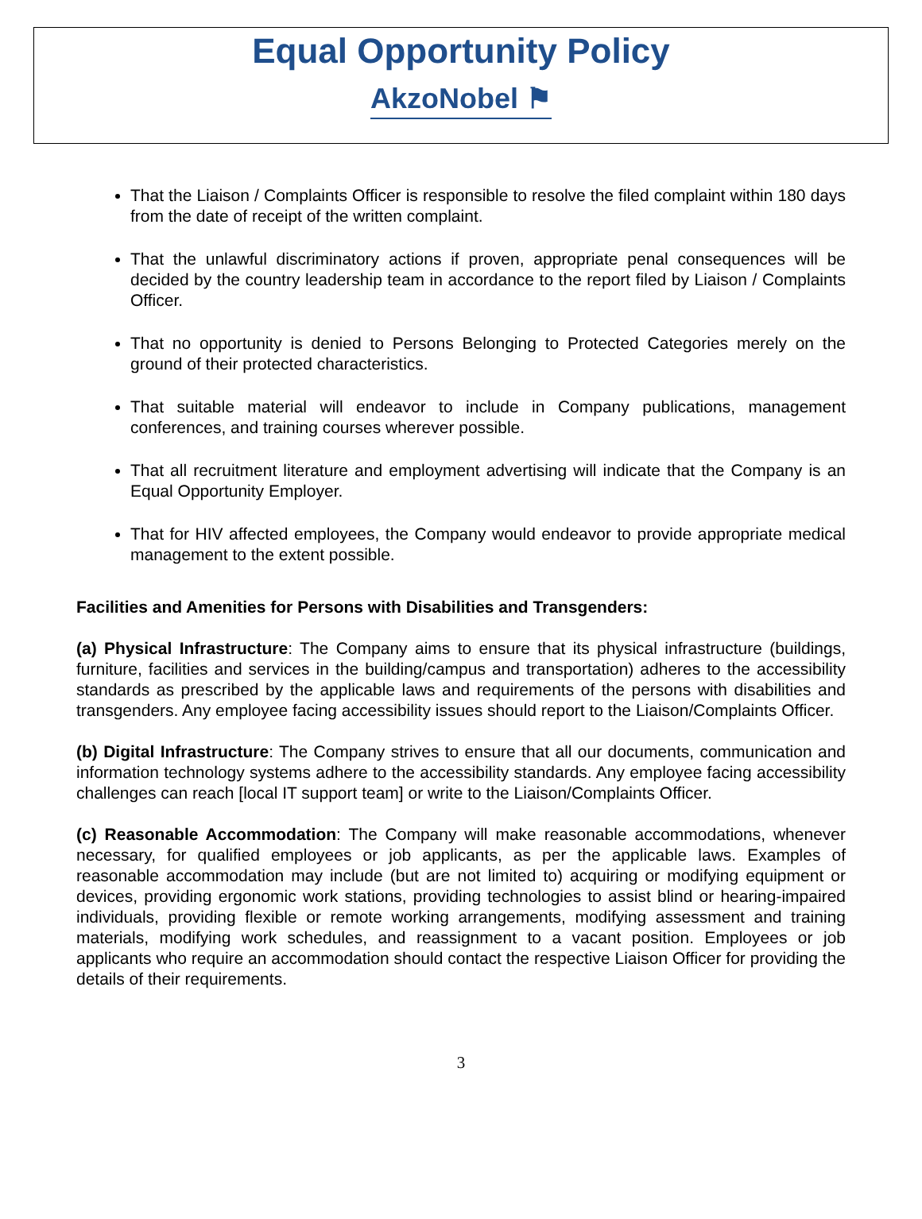Equal Opportunity Policy
AkzoNobel ⚑
That the Liaison / Complaints Officer is responsible to resolve the filed complaint within 180 days from the date of receipt of the written complaint.
That the unlawful discriminatory actions if proven, appropriate penal consequences will be decided by the country leadership team in accordance to the report filed by Liaison / Complaints Officer.
That no opportunity is denied to Persons Belonging to Protected Categories merely on the ground of their protected characteristics.
That suitable material will endeavor to include in Company publications, management conferences, and training courses wherever possible.
That all recruitment literature and employment advertising will indicate that the Company is an Equal Opportunity Employer.
That for HIV affected employees, the Company would endeavor to provide appropriate medical management to the extent possible.
Facilities and Amenities for Persons with Disabilities and Transgenders:
(a) Physical Infrastructure: The Company aims to ensure that its physical infrastructure (buildings, furniture, facilities and services in the building/campus and transportation) adheres to the accessibility standards as prescribed by the applicable laws and requirements of the persons with disabilities and transgenders. Any employee facing accessibility issues should report to the Liaison/Complaints Officer.
(b) Digital Infrastructure: The Company strives to ensure that all our documents, communication and information technology systems adhere to the accessibility standards. Any employee facing accessibility challenges can reach [local IT support team] or write to the Liaison/Complaints Officer.
(c) Reasonable Accommodation: The Company will make reasonable accommodations, whenever necessary, for qualified employees or job applicants, as per the applicable laws. Examples of reasonable accommodation may include (but are not limited to) acquiring or modifying equipment or devices, providing ergonomic work stations, providing technologies to assist blind or hearing-impaired individuals, providing flexible or remote working arrangements, modifying assessment and training materials, modifying work schedules, and reassignment to a vacant position. Employees or job applicants who require an accommodation should contact the respective Liaison Officer for providing the details of their requirements.
3